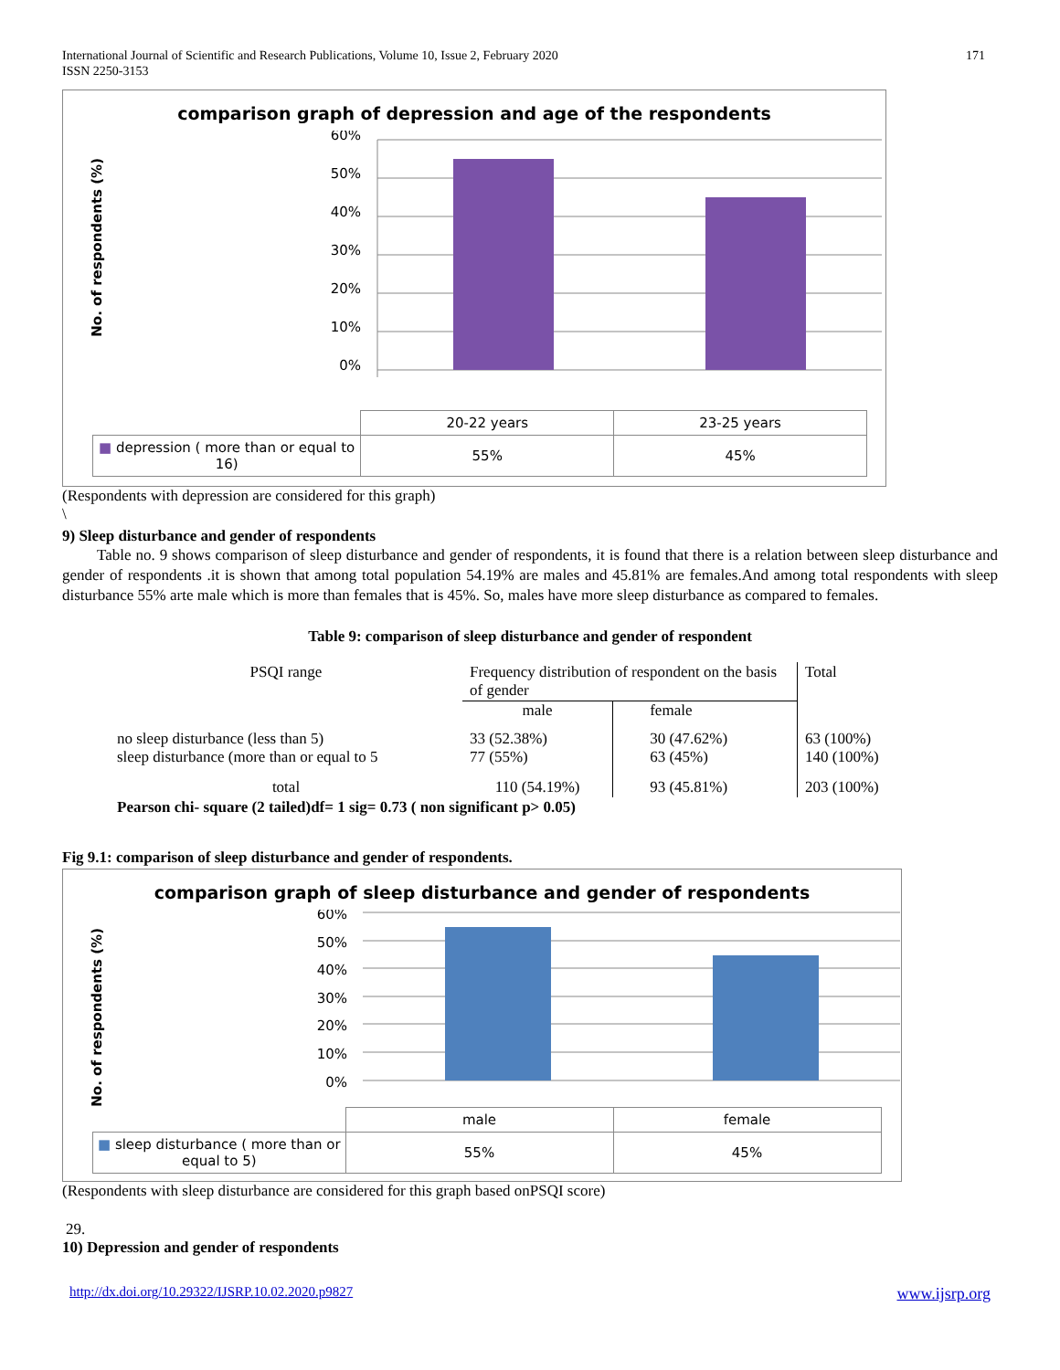International Journal of Scientific and Research Publications, Volume 10, Issue 2, February 2020
ISSN 2250-3153
171
comparison graph of depression and age of the respondents
No. of respondents (%)
60%
50%
40%
30%
20%
10%
0%
| | 20-22 years | 23-25 years |
| ■ depression ( more than or equal to 16) | 55% | 45% |
(Respondents with depression are considered for this graph)
\
9) Sleep disturbance and gender of respondents
Table no. 9 shows comparison of sleep disturbance and gender of respondents, it is found that there is a relation between sleep disturbance and gender of respondents .it is shown that among total population 54.19% are males and 45.81% are females.And among total respondents with sleep disturbance 55% arte male which is more than females that is 45%. So, males have more sleep disturbance as compared to females.
Table 9: comparison of sleep disturbance and gender of respondent
| PSQI range | Frequency distribution of respondent on the basis of gender | | Total |
| | male | female | |
| no sleep disturbance (less than 5) sleep disturbance (more than or equal to 5 | 33 (52.38%) 77 (55%) | 30 (47.62%) 63 (45%) | 63 (100%) 140 (100%) |
| total | 110 (54.19%) | 93 (45.81%) | 203 (100%) |
| Pearson chi- square (2 tailed)df= 1 sig= 0.73 ( non significant p> 0.05) | | | |
Fig 9.1: comparison of sleep disturbance and gender of respondents.
comparison graph of sleep disturbance and gender of respondents
No. of respondents (%)
60%
50%
40%
30%
20%
10%
0%
| | male | female |
| ■ sleep disturbance ( more than or equal to 5) | 55% | 45% |
(Respondents with sleep disturbance are considered for this graph based onPSQI score)
29.
10) Depression and gender of respondents
http://dx.doi.org/10.29322/IJSRP.10.02.2020.p9827 www.ijsrp.org